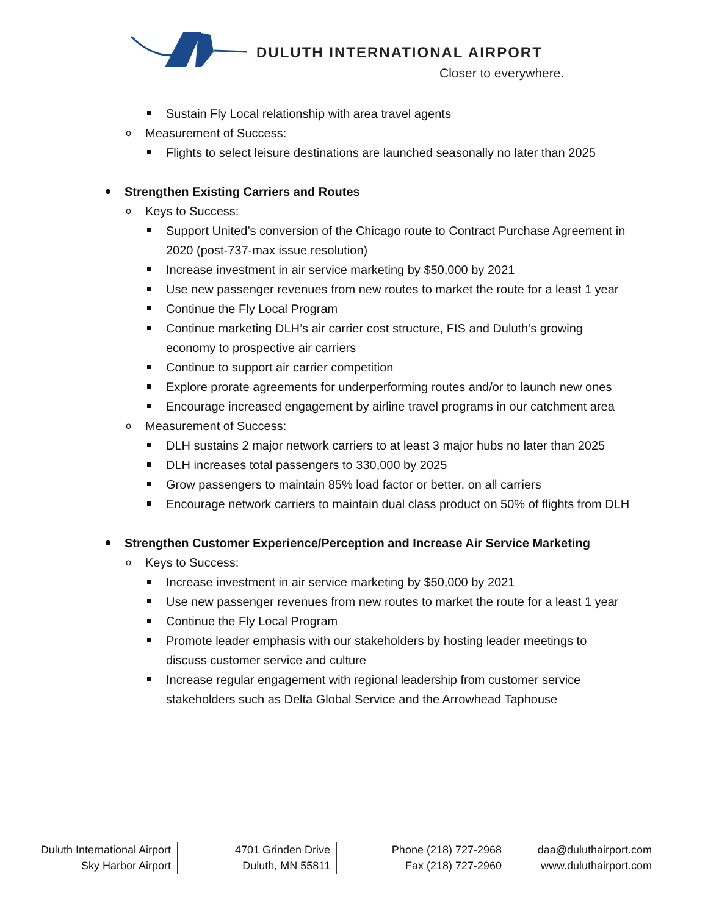DULUTH INTERNATIONAL AIRPORT
Closer to everywhere.
Sustain Fly Local relationship with area travel agents
o Measurement of Success:
Flights to select leisure destinations are launched seasonally no later than 2025
Strengthen Existing Carriers and Routes
o Keys to Success:
Support United’s conversion of the Chicago route to Contract Purchase Agreement in 2020 (post-737-max issue resolution)
Increase investment in air service marketing by $50,000 by 2021
Use new passenger revenues from new routes to market the route for a least 1 year
Continue the Fly Local Program
Continue marketing DLH’s air carrier cost structure, FIS and Duluth’s growing economy to prospective air carriers
Continue to support air carrier competition
Explore prorate agreements for underperforming routes and/or to launch new ones
Encourage increased engagement by airline travel programs in our catchment area
o Measurement of Success:
DLH sustains 2 major network carriers to at least 3 major hubs no later than 2025
DLH increases total passengers to 330,000 by 2025
Grow passengers to maintain 85% load factor or better, on all carriers
Encourage network carriers to maintain dual class product on 50% of flights from DLH
Strengthen Customer Experience/Perception and Increase Air Service Marketing
o Keys to Success:
Increase investment in air service marketing by $50,000 by 2021
Use new passenger revenues from new routes to market the route for a least 1 year
Continue the Fly Local Program
Promote leader emphasis with our stakeholders by hosting leader meetings to discuss customer service and culture
Increase regular engagement with regional leadership from customer service stakeholders such as Delta Global Service and the Arrowhead Taphouse
Duluth International Airport
Sky Harbor Airport
4701 Grinden Drive
Duluth, MN 55811
Phone (218) 727-2968
Fax (218) 727-2960
daa@duluthairport.com
www.duluthairport.com